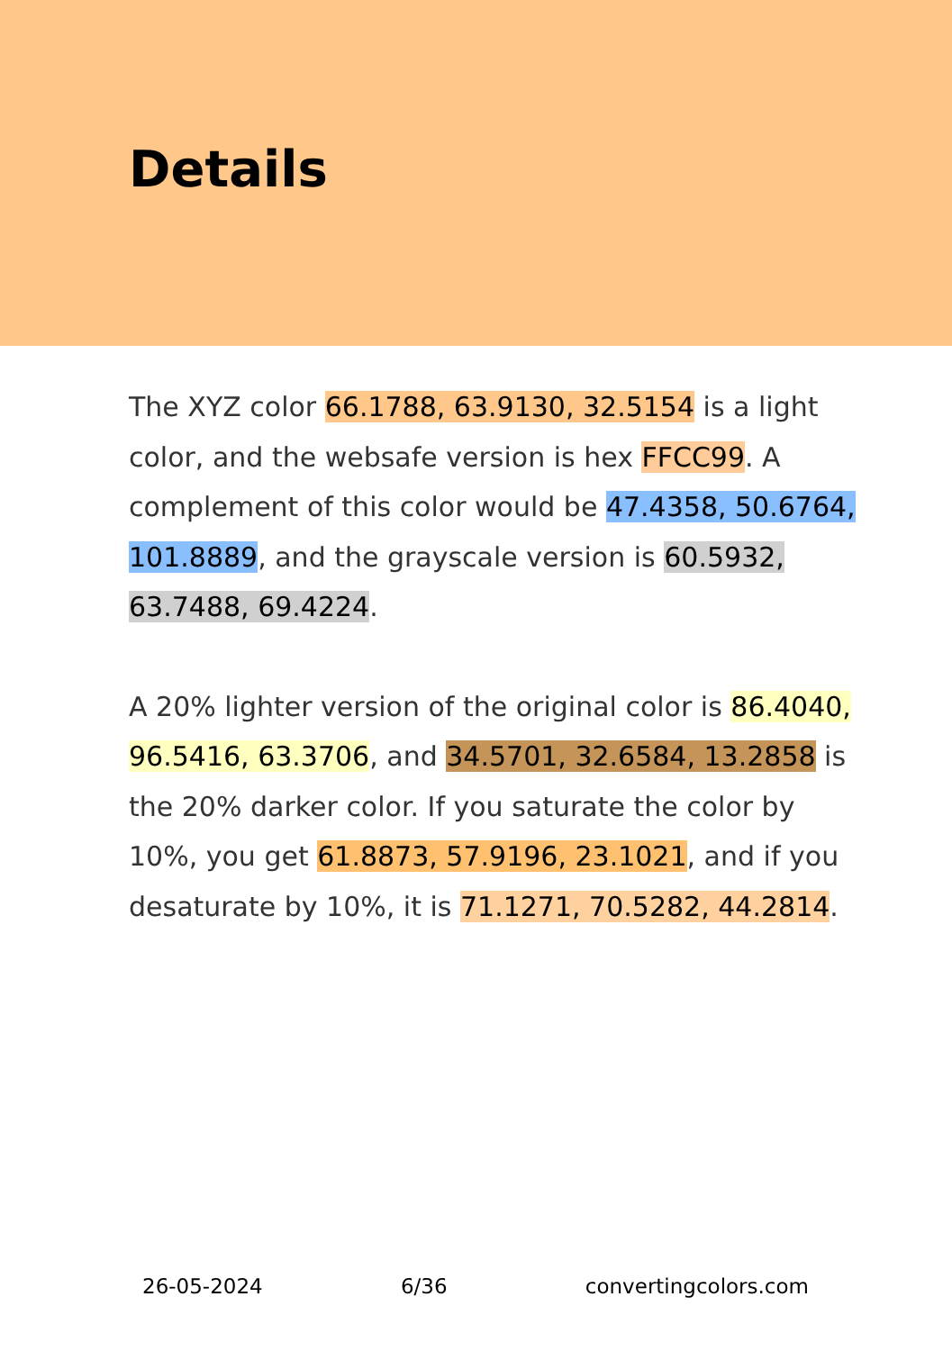Details
The XYZ color 66.1788, 63.9130, 32.5154 is a light color, and the websafe version is hex FFCC99. A complement of this color would be 47.4358, 50.6764, 101.8889, and the grayscale version is 60.5932, 63.7488, 69.4224.
A 20% lighter version of the original color is 86.4040, 96.5416, 63.3706, and 34.5701, 32.6584, 13.2858 is the 20% darker color. If you saturate the color by 10%, you get 61.8873, 57.9196, 23.1021, and if you desaturate by 10%, it is 71.1271, 70.5282, 44.2814.
26-05-2024 6/36 convertingcolors.com